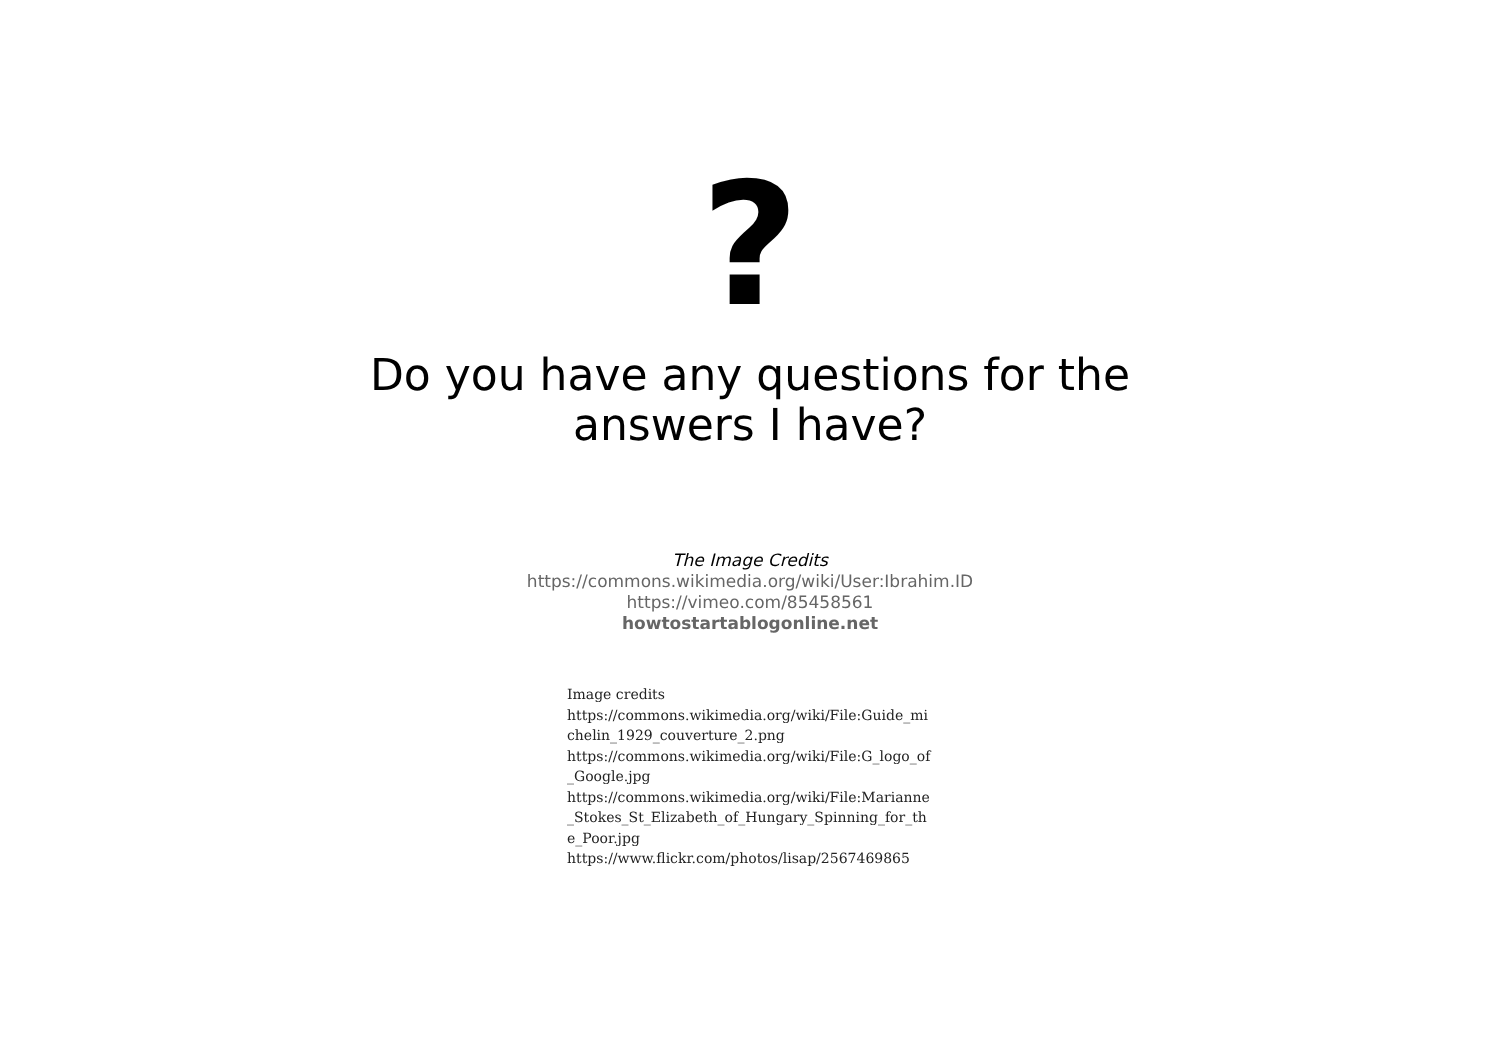?
Do you have any questions for the
answers I have?
The Image Credits
https://commons.wikimedia.org/wiki/User:Ibrahim.ID
https://vimeo.com/85458561
howtostartablogonline.net
Image credits
https://commons.wikimedia.org/wiki/File:Guide_michelin_1929_couverture_2.png
https://commons.wikimedia.org/wiki/File:G_logo_of_Google.jpg
https://commons.wikimedia.org/wiki/File:Marianne_Stokes_St_Elizabeth_of_Hungary_Spinning_for_the_Poor.jpg
https://www.flickr.com/photos/lisap/2567469865